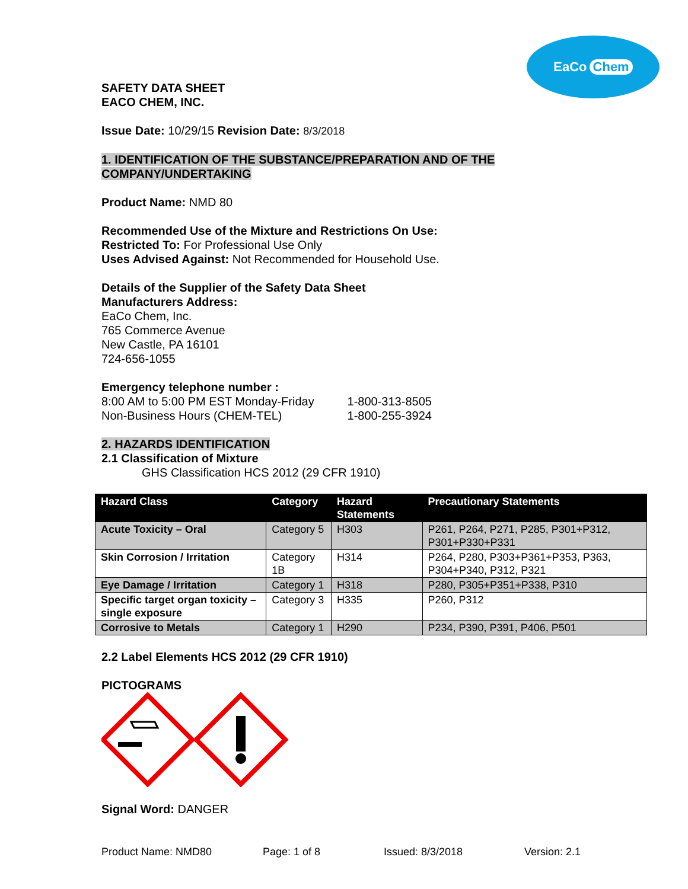EaCo Chem
SAFETY DATA SHEET
EACO CHEM, INC.
Issue Date: 10/29/15 Revision Date: 8/3/2018
1. IDENTIFICATION OF THE SUBSTANCE/PREPARATION AND OF THE COMPANY/UNDERTAKING
Product Name: NMD 80
Recommended Use of the Mixture and Restrictions On Use:
Restricted To: For Professional Use Only
Uses Advised Against: Not Recommended for Household Use.
Details of the Supplier of the Safety Data Sheet
Manufacturers Address:
EaCo Chem, Inc.
765 Commerce Avenue
New Castle, PA 16101
724-656-1055
Emergency telephone number :
8:00 AM to 5:00 PM EST Monday-Friday 1-800-313-8505
Non-Business Hours (CHEM-TEL) 1-800-255-3924
2. HAZARDS IDENTIFICATION
2.1 Classification of Mixture
GHS Classification HCS 2012 (29 CFR 1910)
| Hazard Class | Category | Hazard Statements | Precautionary Statements |
| --- | --- | --- | --- |
| Acute Toxicity – Oral | Category 5 | H303 | P261, P264, P271, P285, P301+P312, P301+P330+P331 |
| Skin Corrosion / Irritation | Category 1B | H314 | P264, P280, P303+P361+P353, P363, P304+P340, P312, P321 |
| Eye Damage / Irritation | Category 1 | H318 | P280, P305+P351+P338, P310 |
| Specific target organ toxicity – single exposure | Category 3 | H335 | P260, P312 |
| Corrosive to Metals | Category 1 | H290 | P234, P390, P391, P406, P501 |
2.2 Label Elements HCS 2012 (29 CFR 1910)
PICTOGRAMS
Signal Word: DANGER
Product Name: NMD80 Page: 1 of 8 Issued: 8/3/2018 Version: 2.1